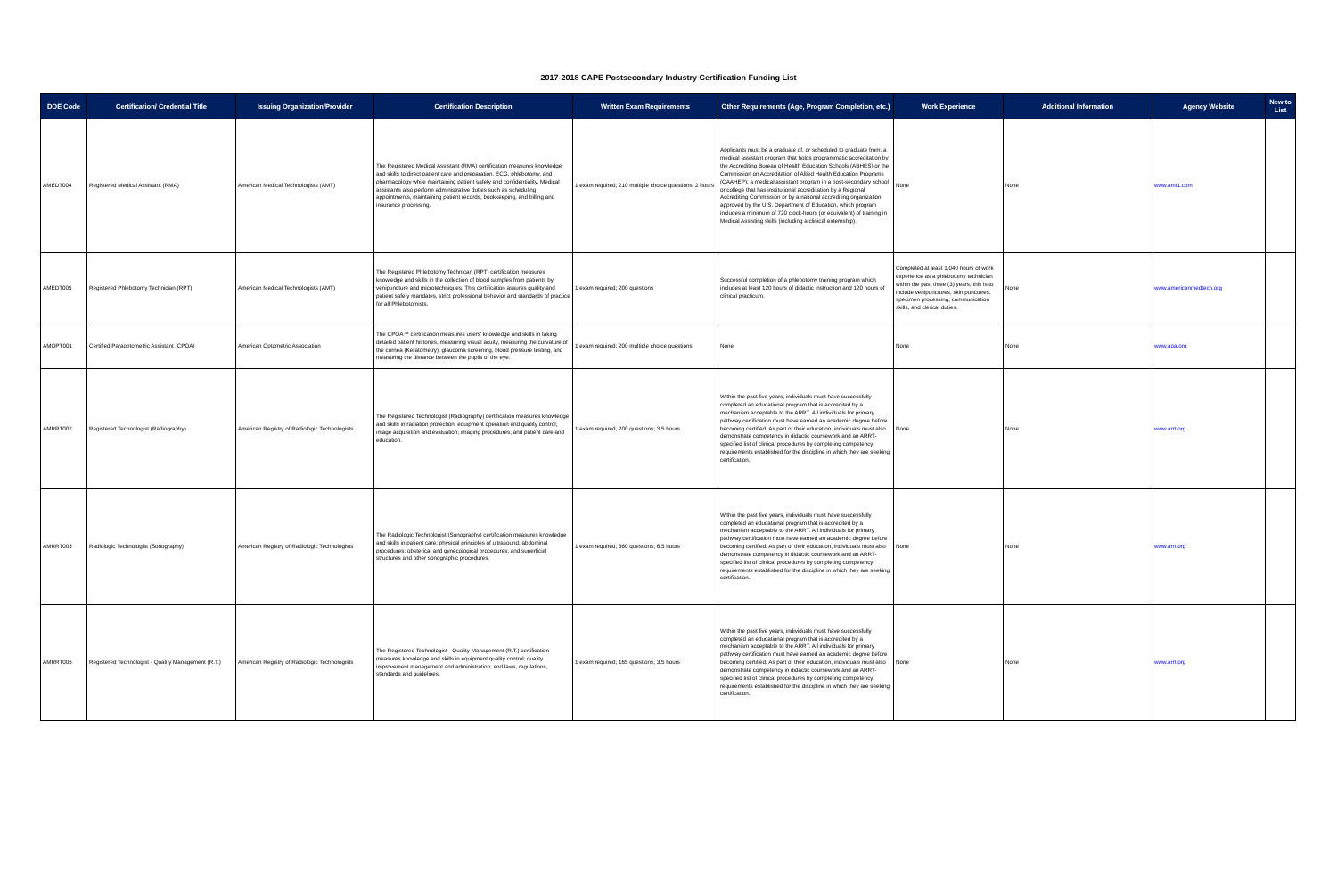2017-2018 CAPE Postsecondary Industry Certification Funding List
| DOE Code | Certification/ Credential Title | Issuing Organization/Provider | Certification Description | Written Exam Requirements | Other Requirements (Age, Program Completion, etc.) | Work Experience | Additional Information | Agency Website | New to List |
| --- | --- | --- | --- | --- | --- | --- | --- | --- | --- |
| AMEDT004 | Registered Medical Assistant (RMA) | American Medical Technologists (AMT) | The Registered Medical Assistant (RMA) certification measures knowledge and skills to direct patient care and preparation, ECG, phlebotomy, and pharmacology while maintaining patient safety and confidentiality. Medical assistants also perform administrative duties such as scheduling appointments, maintaining patient records, bookkeeping, and billing and insurance processing. | 1 exam required; 210 multiple choice questions; 2 hours | Applicants must be a graduate of, or scheduled to graduate from: a medical assistant program that holds programmatic accreditation by the Accrediting Bureau of Health Education Schools (ABHES) or the Commission on Accreditation of Allied Health Education Programs (CAAHEP); a medical assistant program in a post-secondary school or college that has institutional accreditation by a Regional Accrediting Commission or by a national accrediting organization approved by the U.S. Department of Education, which program includes a minimum of 720 clock-hours (or equivalent) of training in Medical Assisting skills (including a clinical externship). | None | None | www.amt1.com | |
| AMEDT005 | Registered Phlebotomy Technician (RPT) | American Medical Technologists (AMT) | The Registered Phlebotomy Technican (RPT) certification measures knowledge and skills in the collection of blood samples from patients by venipuncture and microtechniques. This certification assures quality and patient safety mandates, strict professional behavior and standards of practice for all Phlebotomists. | 1 exam required; 200 questions | Successful completion of a phlebotomy training program which includes at least 120 hours of didactic instruction and 120 hours of clinical practicum. | Completed at least 1,040 hours of work experience as a phlebotomy technician within the past three (3) years; this is to include venipunctures, skin punctures, specimen processing, communication skills, and clerical duties. | None | www.americanmedtech.org | |
| AMOPT001 | Certified Paraoptometric Assistant (CPOA) | American Optometric Association | The CPOA™ certification measures users' knowledge and skills in taking detailed patient histories, measuring visual acuity, measuring the curvature of the cornea (Keratometry), glaucoma screening, blood pressure testing, and measuring the distance between the pupils of the eye. | 1 exam required; 200 multiple choice questions | None | None | None | www.aoa.org | |
| AMRRT002 | Registered Technologist (Radiography) | American Registry of Radiologic Technologists | The Registered Technologist (Radiography) certification measures knowledge and skills in radiation protection; equipment operation and quality control; image acquisition and evaluation; imaging procedures; and patient care and education. | 1 exam required; 200 questions; 3.5 hours | Within the past five years, individuals must have successfully completed an educational program that is accredited by a mechanism acceptable to the ARRT. All individuals for primary pathway certification must have earned an academic degree before becoming certified. As part of their education, individuals must also demonstrate competency in didactic coursework and an ARRT-specified list of clinical procedures by completing competency requirements established for the discipline in which they are seeking certification. | None | None | www.arrt.org | |
| AMRRT003 | Radiologic Technologist (Sonography) | American Registry of Radiologic Technologists | The Radiologic Technologist (Sonography) certification measures knowledge and skills in patient care; physical principles of ultrasound; abdominal procedures; obsterical and gynecological procedures; and superficial structures and other sonographic procedures. | 1 exam required; 360 questions; 6.5 hours | Within the past five years, individuals must have successfully completed an educational program that is accredited by a mechanism acceptable to the ARRT. All individuals for primary pathway certification must have earned an academic degree before becoming certified. As part of their education, individuals must also demonstrate competency in didactic coursework and an ARRT-specified list of clinical procedures by completing competency requirements established for the discipline in which they are seeking certification. | None | None | www.arrt.org | |
| AMRRT005 | Registered Technologist - Quality Management (R.T.) | American Registry of Radiologic Technologists | The Registered Technologist - Quality Management (R.T.) certification measures knowledge and skills in equipment quality control; quality improvement management and administration; and laws, regulations, standards and guidelines. | 1 exam required; 165 questions; 3.5 hours | Within the past five years, individuals must have successfully completed an educational program that is accredited by a mechanism acceptable to the ARRT. All individuals for primary pathway certification must have earned an academic degree before becoming certified. As part of their education, individuals must also demonstrate competency in didactic coursework and an ARRT-specified list of clinical procedures by completing competency requirements established for the discipline in which they are seeking certification. | None | None | www.arrt.org | |